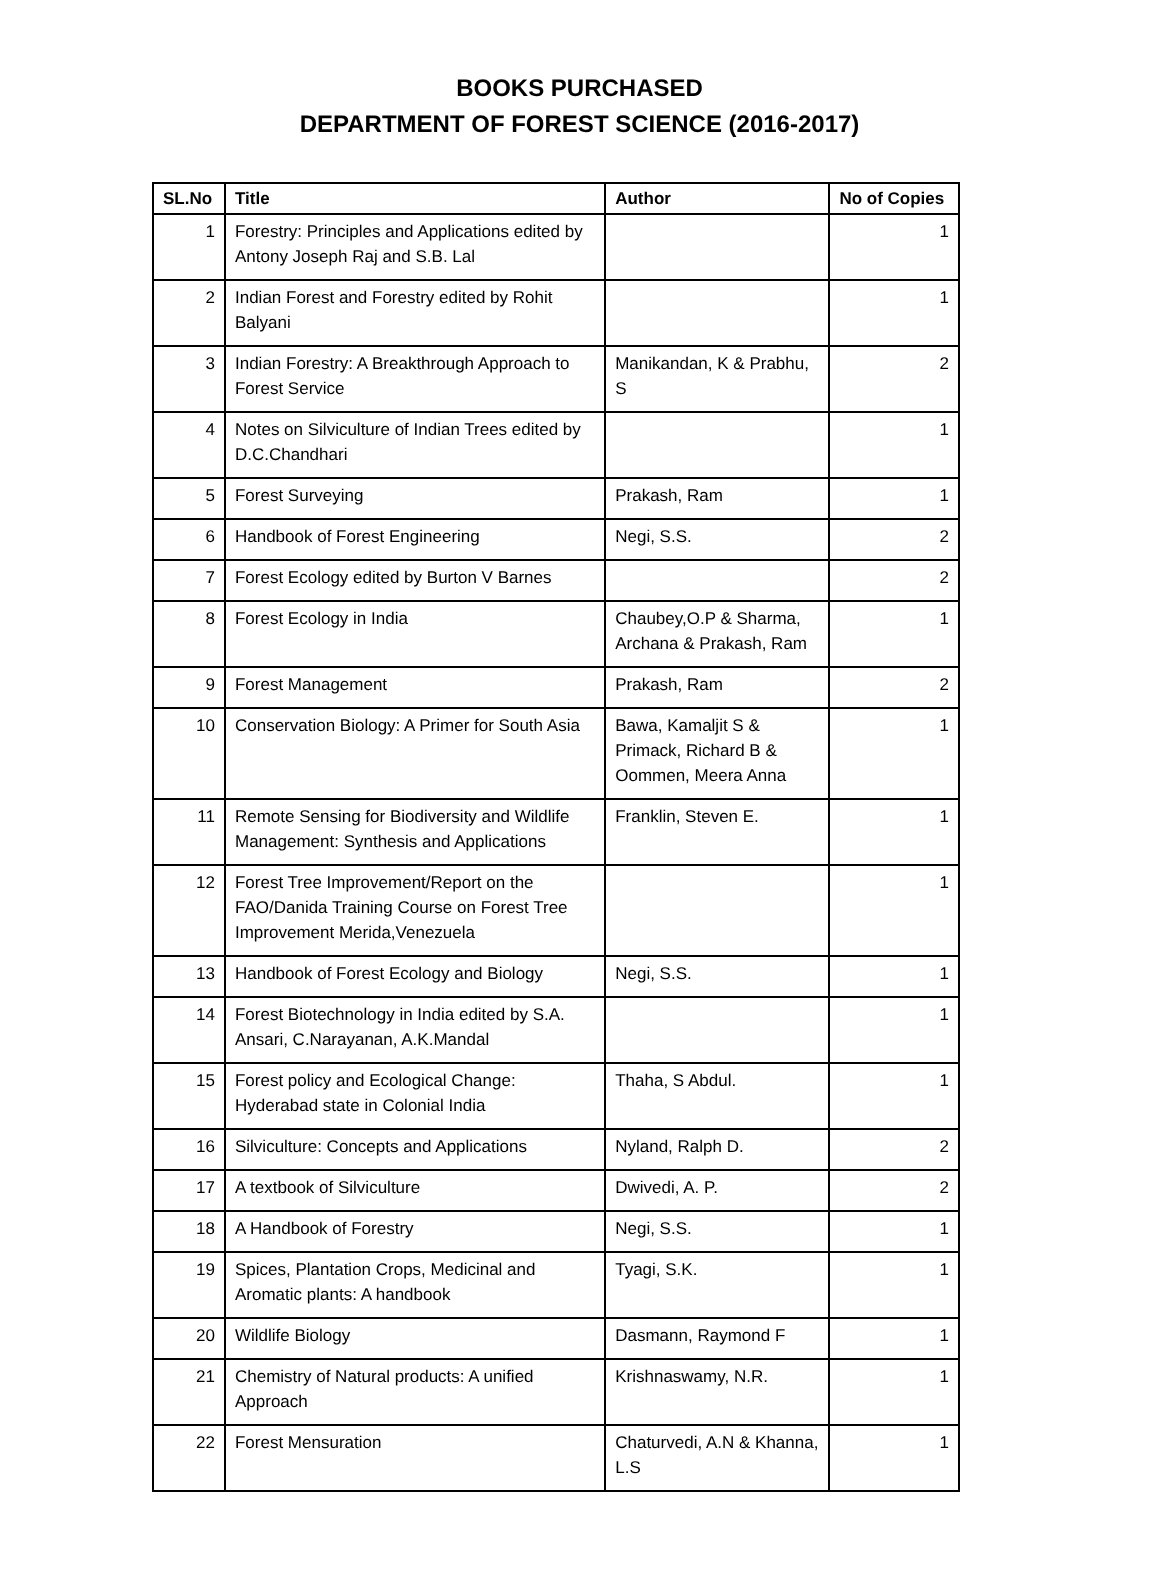BOOKS PURCHASED
DEPARTMENT OF FOREST SCIENCE (2016-2017)
| SL.No | Title | Author | No of Copies |
| --- | --- | --- | --- |
| 1 | Forestry: Principles and Applications edited by Antony Joseph Raj and S.B. Lal | | 1 |
| 2 | Indian Forest and Forestry edited by Rohit Balyani | | 1 |
| 3 | Indian Forestry: A Breakthrough Approach to Forest Service | Manikandan, K & Prabhu, S | 2 |
| 4 | Notes on Silviculture of Indian Trees edited by D.C.Chandhari | | 1 |
| 5 | Forest Surveying | Prakash, Ram | 1 |
| 6 | Handbook of Forest Engineering | Negi, S.S. | 2 |
| 7 | Forest Ecology edited by Burton V Barnes | | 2 |
| 8 | Forest Ecology in India | Chaubey,O.P & Sharma, Archana & Prakash, Ram | 1 |
| 9 | Forest Management | Prakash, Ram | 2 |
| 10 | Conservation Biology: A Primer for South Asia | Bawa, Kamaljit S & Primack, Richard B & Oommen, Meera Anna | 1 |
| 11 | Remote Sensing for Biodiversity and Wildlife Management: Synthesis and Applications | Franklin, Steven E. | 1 |
| 12 | Forest Tree Improvement/Report on the FAO/Danida Training Course on Forest Tree Improvement Merida,Venezuela | | 1 |
| 13 | Handbook of Forest Ecology and Biology | Negi, S.S. | 1 |
| 14 | Forest Biotechnology in India edited by S.A. Ansari, C.Narayanan, A.K.Mandal | | 1 |
| 15 | Forest policy and Ecological Change: Hyderabad state in Colonial India | Thaha, S Abdul. | 1 |
| 16 | Silviculture: Concepts and Applications | Nyland, Ralph D. | 2 |
| 17 | A textbook of Silviculture | Dwivedi, A. P. | 2 |
| 18 | A Handbook of Forestry | Negi, S.S. | 1 |
| 19 | Spices, Plantation Crops, Medicinal and Aromatic plants: A handbook | Tyagi, S.K. | 1 |
| 20 | Wildlife Biology | Dasmann, Raymond F | 1 |
| 21 | Chemistry of Natural products: A unified Approach | Krishnaswamy, N.R. | 1 |
| 22 | Forest Mensuration | Chaturvedi, A.N & Khanna, L.S | 1 |